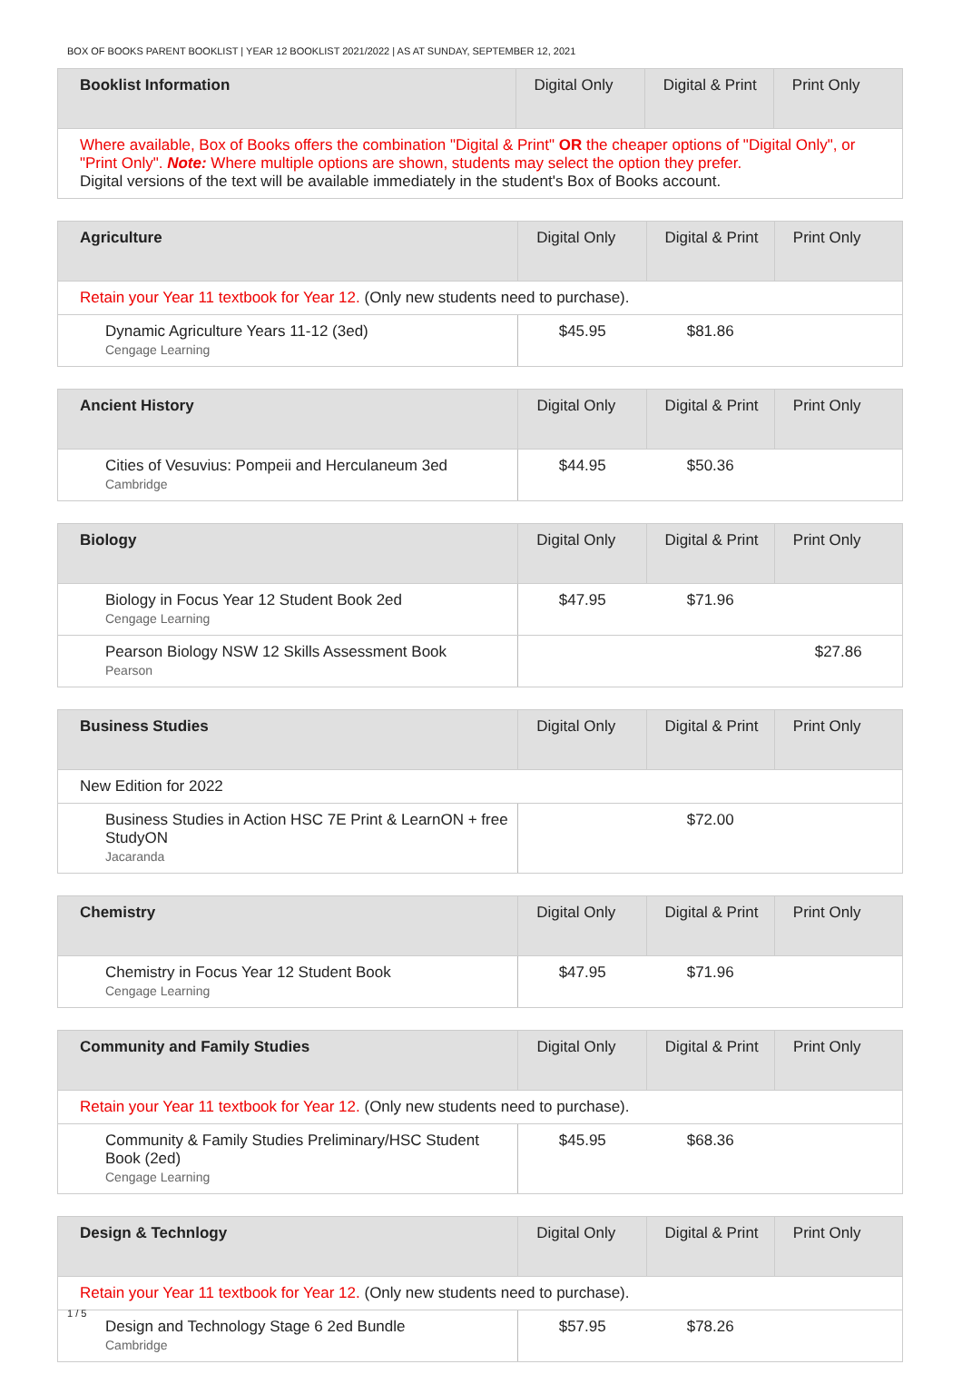BOX OF BOOKS PARENT BOOKLIST | YEAR 12 BOOKLIST 2021/2022 | AS AT SUNDAY, SEPTEMBER 12, 2021
| Booklist Information | Digital Only | Digital & Print | Print Only |
| --- | --- | --- | --- |
| Where available, Box of Books offers the combination "Digital & Print" OR the cheaper options of "Digital Only", or "Print Only". Note: Where multiple options are shown, students may select the option they prefer. Digital versions of the text will be available immediately in the student's Box of Books account. | | | |
| Agriculture | Digital Only | Digital & Print | Print Only |
| --- | --- | --- | --- |
| Retain your Year 11 textbook for Year 12. (Only new students need to purchase). | | | |
| Dynamic Agriculture Years 11-12 (3ed) Cengage Learning | $45.95 | $81.86 | |
| Ancient History | Digital Only | Digital & Print | Print Only |
| --- | --- | --- | --- |
| Cities of Vesuvius: Pompeii and Herculaneum 3ed Cambridge | $44.95 | $50.36 | |
| Biology | Digital Only | Digital & Print | Print Only |
| --- | --- | --- | --- |
| Biology in Focus Year 12 Student Book 2ed Cengage Learning | $47.95 | $71.96 | |
| Pearson Biology NSW 12 Skills Assessment Book Pearson | | | $27.86 |
| Business Studies | Digital Only | Digital & Print | Print Only |
| --- | --- | --- | --- |
| New Edition for 2022 | | | |
| Business Studies in Action HSC 7E Print & LearnON + free StudyON Jacaranda | | $72.00 | |
| Chemistry | Digital Only | Digital & Print | Print Only |
| --- | --- | --- | --- |
| Chemistry in Focus Year 12 Student Book Cengage Learning | $47.95 | $71.96 | |
| Community and Family Studies | Digital Only | Digital & Print | Print Only |
| --- | --- | --- | --- |
| Retain your Year 11 textbook for Year 12. (Only new students need to purchase). | | | |
| Community & Family Studies Preliminary/HSC Student Book (2ed) Cengage Learning | $45.95 | $68.36 | |
| Design & Technlogy | Digital Only | Digital & Print | Print Only |
| --- | --- | --- | --- |
| Retain your Year 11 textbook for Year 12. (Only new students need to purchase). | | | |
| Design and Technology Stage 6 2ed Bundle Cambridge | $57.95 | $78.26 | |
1 / 5